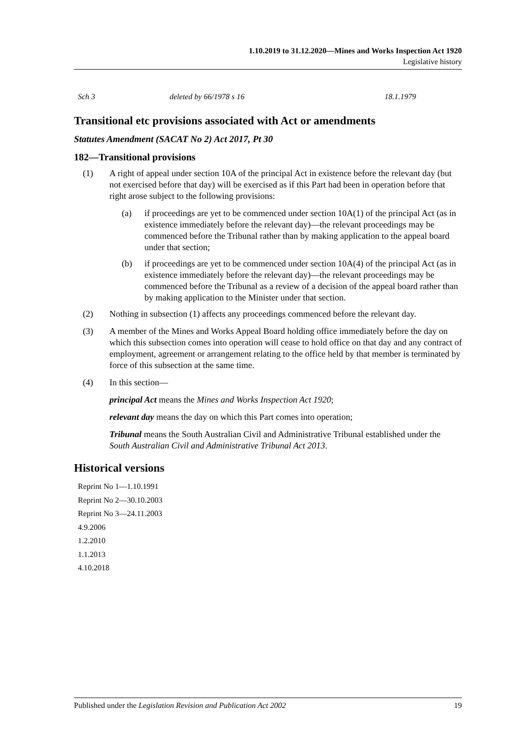1.10.2019 to 31.12.2020—Mines and Works Inspection Act 1920
Legislative history
| Sch 3 | deleted by 66/1978 s 16 | 18.1.1979 |
Transitional etc provisions associated with Act or amendments
Statutes Amendment (SACAT No 2) Act 2017, Pt 30
182—Transitional provisions
(1) A right of appeal under section 10A of the principal Act in existence before the relevant day (but not exercised before that day) will be exercised as if this Part had been in operation before that right arose subject to the following provisions:
(a) if proceedings are yet to be commenced under section 10A(1) of the principal Act (as in existence immediately before the relevant day)—the relevant proceedings may be commenced before the Tribunal rather than by making application to the appeal board under that section;
(b) if proceedings are yet to be commenced under section 10A(4) of the principal Act (as in existence immediately before the relevant day)—the relevant proceedings may be commenced before the Tribunal as a review of a decision of the appeal board rather than by making application to the Minister under that section.
(2) Nothing in subsection (1) affects any proceedings commenced before the relevant day.
(3) A member of the Mines and Works Appeal Board holding office immediately before the day on which this subsection comes into operation will cease to hold office on that day and any contract of employment, agreement or arrangement relating to the office held by that member is terminated by force of this subsection at the same time.
(4) In this section—
principal Act means the Mines and Works Inspection Act 1920;
relevant day means the day on which this Part comes into operation;
Tribunal means the South Australian Civil and Administrative Tribunal established under the South Australian Civil and Administrative Tribunal Act 2013.
Historical versions
Reprint No 1—1.10.1991
Reprint No 2—30.10.2003
Reprint No 3—24.11.2003
4.9.2006
1.2.2010
1.1.2013
4.10.2018
Published under the Legislation Revision and Publication Act 2002 19